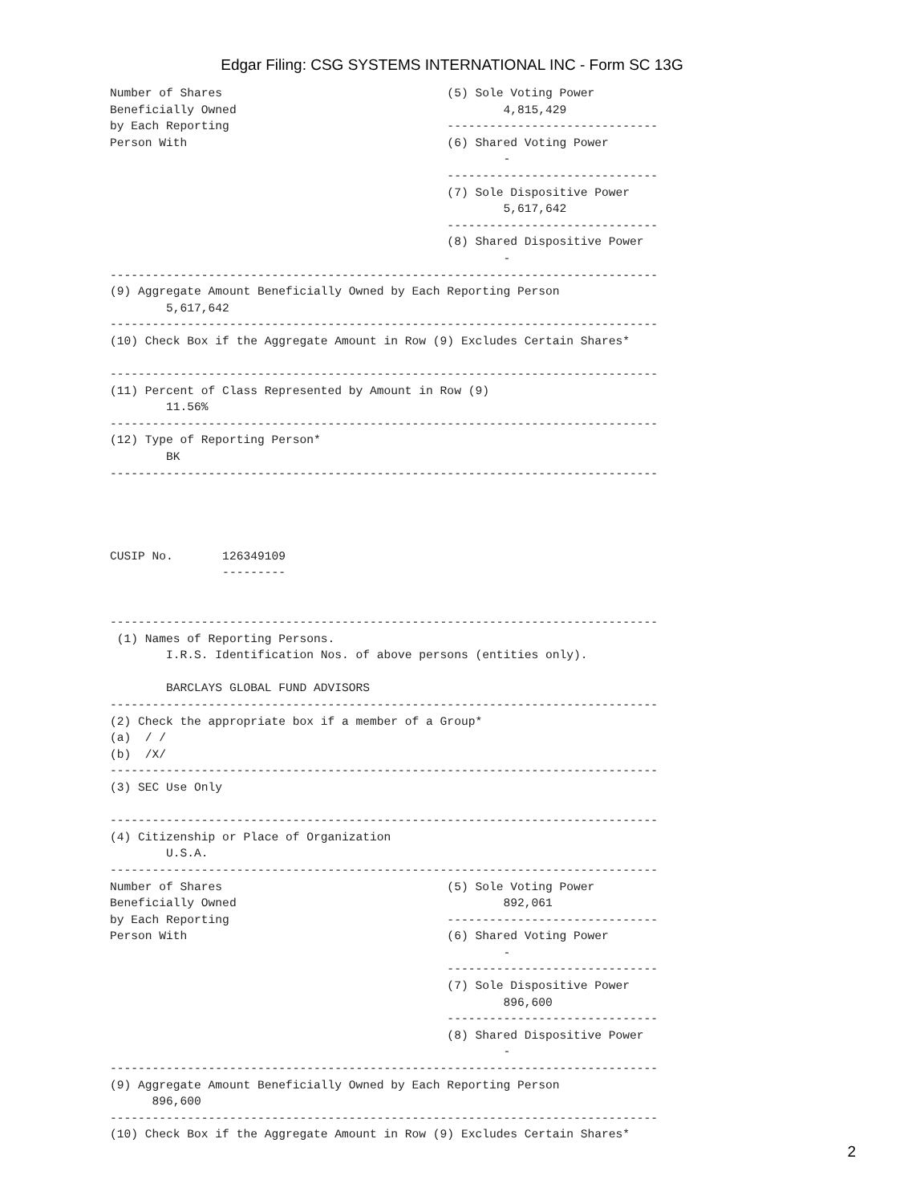Edgar Filing: CSG SYSTEMS INTERNATIONAL INC - Form SC 13G
Number of Shares                                (5) Sole Voting Power
Beneficially Owned                                      4,815,429
by Each Reporting                               ------------------------------
Person With                                     (6) Shared Voting Power
                                                        -
                                                ------------------------------
                                                (7) Sole Dispositive Power
                                                        5,617,642
                                                ------------------------------
                                                (8) Shared Dispositive Power
                                                        -
------------------------------------------------------------------------------
(9) Aggregate Amount Beneficially Owned by Each Reporting Person
        5,617,642
------------------------------------------------------------------------------
(10) Check Box if the Aggregate Amount in Row (9) Excludes Certain Shares*

------------------------------------------------------------------------------
(11) Percent of Class Represented by Amount in Row (9)
        11.56%
------------------------------------------------------------------------------
(12) Type of Reporting Person*
        BK
------------------------------------------------------------------------------




CUSIP No.       126349109
                ---------


------------------------------------------------------------------------------
 (1) Names of Reporting Persons.
        I.R.S. Identification Nos. of above persons (entities only).

        BARCLAYS GLOBAL FUND ADVISORS
------------------------------------------------------------------------------
(2) Check the appropriate box if a member of a Group*
(a)  / /
(b)  /X/
------------------------------------------------------------------------------
(3) SEC Use Only

------------------------------------------------------------------------------
(4) Citizenship or Place of Organization
        U.S.A.
------------------------------------------------------------------------------
Number of Shares                                (5) Sole Voting Power
Beneficially Owned                                      892,061
by Each Reporting                               ------------------------------
Person With                                     (6) Shared Voting Power
                                                        -
                                                ------------------------------
                                                (7) Sole Dispositive Power
                                                        896,600
                                                ------------------------------
                                                (8) Shared Dispositive Power
                                                        -
------------------------------------------------------------------------------
(9) Aggregate Amount Beneficially Owned by Each Reporting Person
      896,600
------------------------------------------------------------------------------
(10) Check Box if the Aggregate Amount in Row (9) Excludes Certain Shares*
2